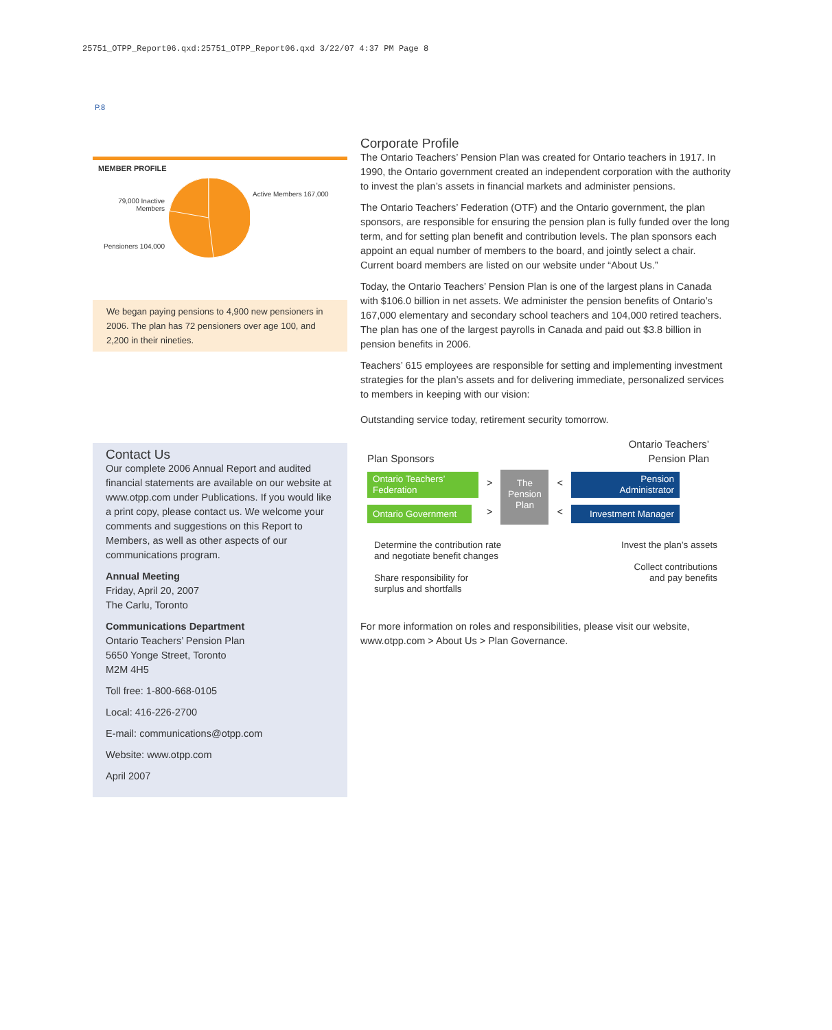25751_OTPP_Report06.qxd:25751_OTPP_Report06.qxd 3/22/07 4:37 PM Page 8
P.8
MEMBER PROFILE
79,000 Inactive Members
Pensioners 104,000
Active Members 167,000
We began paying pensions to 4,900 new pensioners in 2006. The plan has 72 pensioners over age 100, and 2,200 in their nineties.
Contact Us
Our complete 2006 Annual Report and audited financial statements are available on our website at www.otpp.com under Publications. If you would like a print copy, please contact us. We welcome your comments and suggestions on this Report to Members, as well as other aspects of our communications program.
Annual Meeting
Friday, April 20, 2007
The Carlu, Toronto
Communications Department
Ontario Teachers’ Pension Plan
5650 Yonge Street, Toronto
M2M 4H5
Toll free: 1-800-668-0105
Local: 416-226-2700
E-mail: communications@otpp.com
Website: www.otpp.com
April 2007
Corporate Profile
The Ontario Teachers’ Pension Plan was created for Ontario teachers in 1917. In 1990, the Ontario government created an independent corporation with the authority to invest the plan’s assets in financial markets and administer pensions.
The Ontario Teachers’ Federation (OTF) and the Ontario government, the plan sponsors, are responsible for ensuring the pension plan is fully funded over the long term, and for setting plan benefit and contribution levels. The plan sponsors each appoint an equal number of members to the board, and jointly select a chair. Current board members are listed on our website under “About Us.”
Today, the Ontario Teachers’ Pension Plan is one of the largest plans in Canada with $106.0 billion in net assets. We administer the pension benefits of Ontario’s 167,000 elementary and secondary school teachers and 104,000 retired teachers. The plan has one of the largest payrolls in Canada and paid out $3.8 billion in pension benefits in 2006.
Teachers’ 615 employees are responsible for setting and implementing investment strategies for the plan’s assets and for delivering immediate, personalized services to members in keeping with our vision:
Outstanding service today, retirement security tomorrow.
Plan Sponsors
Ontario Teachers’
Pension Plan
Ontario Teachers’
Federation
Ontario Government
>
>
The Pension Plan
<
<
Pension
Administrator
Investment Manager
Determine the contribution rate
and negotiate benefit changes
Share responsibility for
surplus and shortfalls
Invest the plan’s assets
Collect contributions
and pay benefits
For more information on roles and responsibilities, please visit our website, www.otpp.com > About Us > Plan Governance.